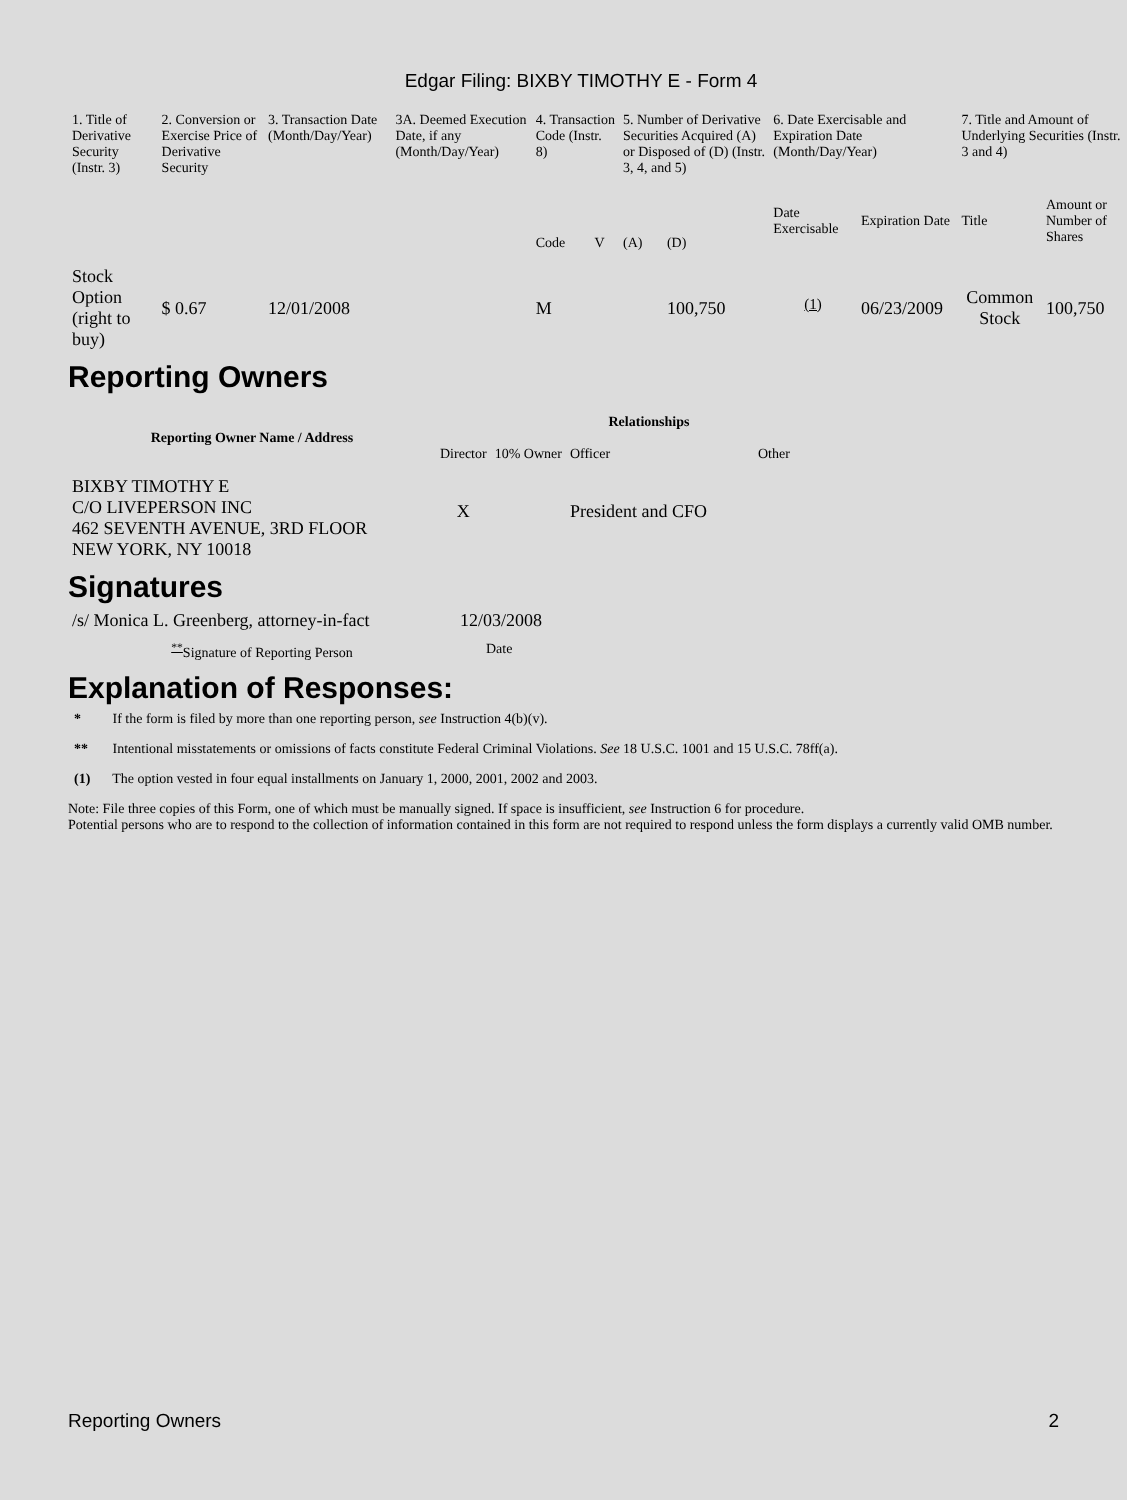Edgar Filing: BIXBY TIMOTHY E - Form 4
| 1. Title of Derivative Security (Instr. 3) | 2. Conversion or Exercise Price of Derivative Security | 3. Transaction Date (Month/Day/Year) | 3A. Deemed Execution Date, if any (Month/Day/Year) | 4. Transaction Code (Instr. 8) | | 5. Number of Derivative Securities Acquired (A) or Disposed of (D) (Instr. 3, 4, and 5) | | 6. Date Exercisable and Expiration Date (Month/Day/Year) | | 7. Title and Amount of Underlying Securities (Instr. 3 and 4) | |
| | | | | Code | V | (A) | (D) | Date Exercisable | Expiration Date | Title | Amount or Number of Shares |
| Stock Option (right to buy) | $ 0.67 | 12/01/2008 | | M | | | 100,750 | <sup>(1)</sup> | 06/23/2009 | Common Stock | 100,750 |
Reporting Owners
| Reporting Owner Name / Address | Relationships | | | |
| --- | --- | --- | --- | --- |
| | Director | 10% Owner | Officer | Other |
| BIXBY TIMOTHY E C/O LIVEPERSON INC 462 SEVENTH AVENUE, 3RD FLOOR NEW YORK, NY 10018 | X | | President and CFO | |
Signatures
| /s/ Monica L. Greenberg, attorney-in-fact | 12/03/2008 |
| <sup>**</sup> Signature of Reporting Person | Date |
Explanation of Responses:
* If the form is filed by more than one reporting person, see Instruction 4(b)(v).
** Intentional misstatements or omissions of facts constitute Federal Criminal Violations. See 18 U.S.C. 1001 and 15 U.S.C. 78ff(a).
(1) The option vested in four equal installments on January 1, 2000, 2001, 2002 and 2003.
Note: File three copies of this Form, one of which must be manually signed. If space is insufficient, see Instruction 6 for procedure.
Potential persons who are to respond to the collection of information contained in this form are not required to respond unless the form displays a currently valid OMB number.
Reporting Owners 2